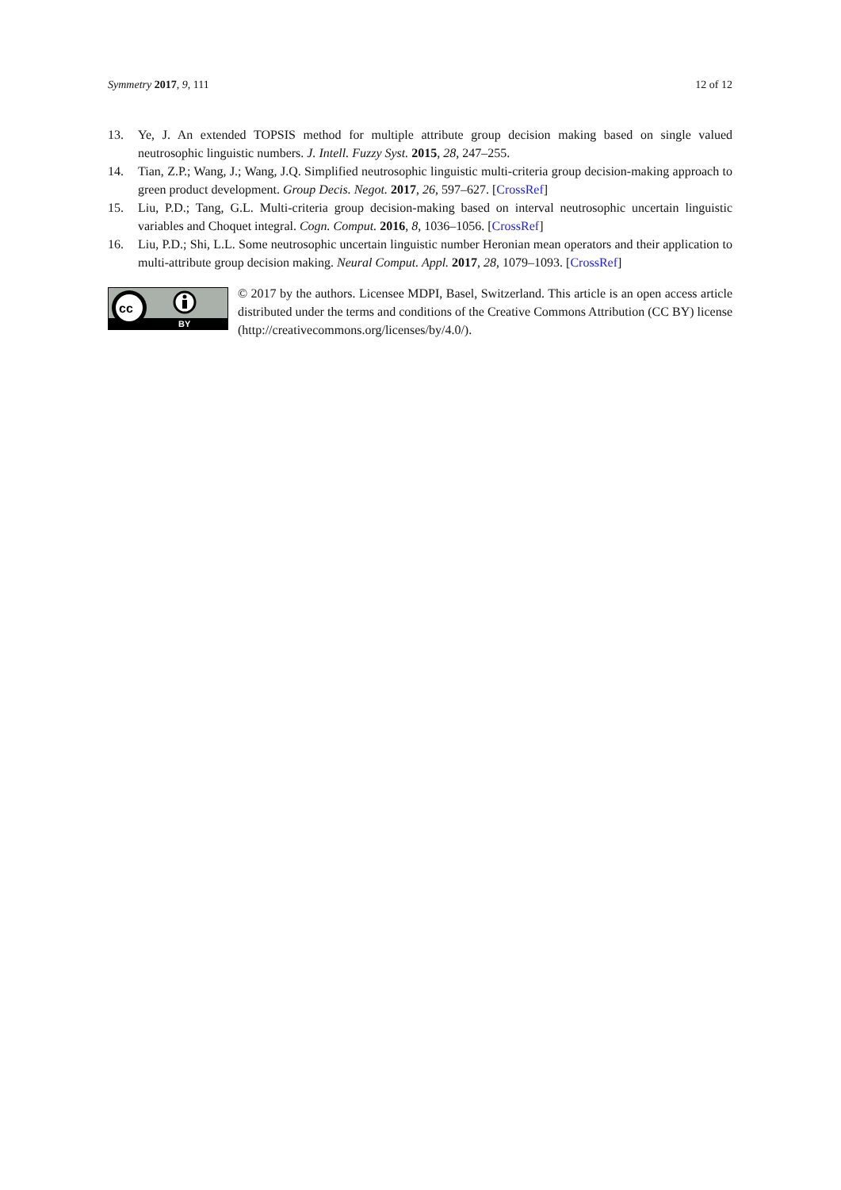Symmetry 2017, 9, 111 12 of 12
13. Ye, J. An extended TOPSIS method for multiple attribute group decision making based on single valued neutrosophic linguistic numbers. J. Intell. Fuzzy Syst. 2015, 28, 247–255.
14. Tian, Z.P.; Wang, J.; Wang, J.Q. Simplified neutrosophic linguistic multi-criteria group decision-making approach to green product development. Group Decis. Negot. 2017, 26, 597–627. [CrossRef]
15. Liu, P.D.; Tang, G.L. Multi-criteria group decision-making based on interval neutrosophic uncertain linguistic variables and Choquet integral. Cogn. Comput. 2016, 8, 1036–1056. [CrossRef]
16. Liu, P.D.; Shi, L.L. Some neutrosophic uncertain linguistic number Heronian mean operators and their application to multi-attribute group decision making. Neural Comput. Appl. 2017, 28, 1079–1093. [CrossRef]
cc
BY
© 2017 by the authors. Licensee MDPI, Basel, Switzerland. This article is an open access article distributed under the terms and conditions of the Creative Commons Attribution (CC BY) license (http://creativecommons.org/licenses/by/4.0/).